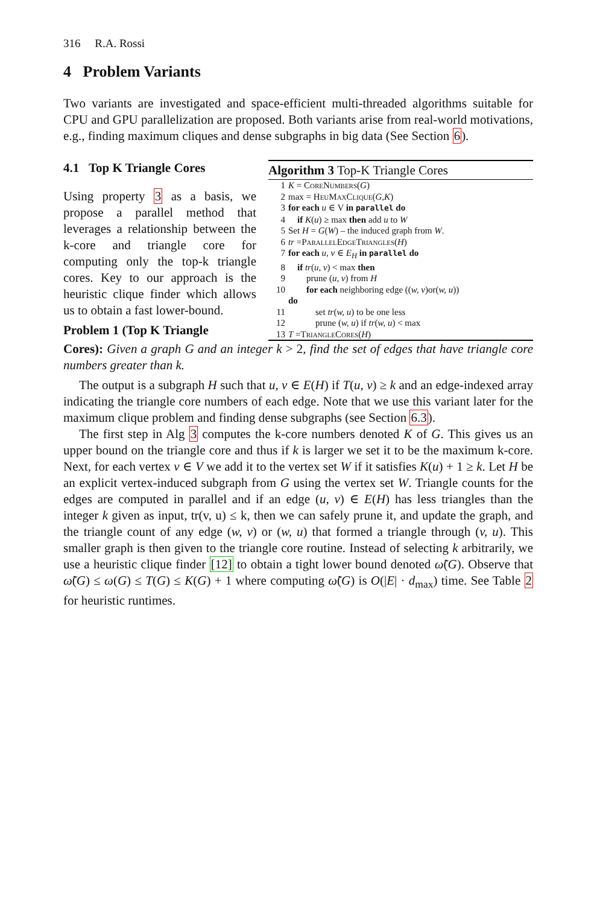316 R.A. Rossi
4 Problem Variants
Two variants are investigated and space-efficient multi-threaded algorithms suitable for CPU and GPU parallelization are proposed. Both variants arise from real-world motivations, e.g., finding maximum cliques and dense subgraphs in big data (See Section 6).
4.1 Top K Triangle Cores
Using property 3 as a basis, we propose a parallel method that leverages a relationship between the k-core and triangle core for computing only the top-k triangle cores. Key to our approach is the heuristic clique finder which allows us to obtain a fast lower-bound.
Problem 1 (Top K Triangle
Algorithm 3 Top-K Triangle Cores
| 1 | K = CoreNumbers ( G ) |
| 2 | max = HeuMaxClique ( G , K ) |
| 3 | for each u ∈ V in parallel do |
| 4 | if K ( u ) ≥ max then add u to W |
| 5 | Set H = G ( W ) – the induced graph from W . |
| 6 | tr = ParallelEdgeTriangles ( H ) |
| 7 | for each u, v ∈ E<sub>H</sub> in parallel do |
| 8 | if tr ( u, v ) < max then |
| 9 | prune ( u, v ) from H |
| 10 | for each neighboring edge (( w, v )or( w, u )) do |
| 11 | set tr ( w, u ) to be one less |
| 12 | prune ( w, u ) if tr ( w, u ) < max |
| 13 | T = TriangleCores ( H ) |
Cores): Given a graph G and an integer k > 2, find the set of edges that have triangle core numbers greater than k.
The output is a subgraph H such that u, v ∈ E(H) if T(u, v) ≥ k and an edge-indexed array indicating the triangle core numbers of each edge. Note that we use this variant later for the maximum clique problem and finding dense subgraphs (see Section 6.3).
The first step in Alg 3 computes the k-core numbers denoted K of G. This gives us an upper bound on the triangle core and thus if k is larger we set it to be the maximum k-core. Next, for each vertex v ∈ V we add it to the vertex set W if it satisfies K(u) + 1 ≥ k. Let H be an explicit vertex-induced subgraph from G using the vertex set W. Triangle counts for the edges are computed in parallel and if an edge (u, v) ∈ E(H) has less triangles than the integer k given as input, tr(v, u) ≤ k, then we can safely prune it, and update the graph, and the triangle count of any edge (w, v) or (w, u) that formed a triangle through (v, u). This smaller graph is then given to the triangle core routine. Instead of selecting k arbitrarily, we use a heuristic clique finder [12] to obtain a tight lower bound denoted ω̃(G). Observe that ω̃(G) ≤ ω(G) ≤ T(G) ≤ K(G) + 1 where computing ω̃(G) is O(|E| · d<sub>max</sub>) time. See Table 2 for heuristic runtimes.